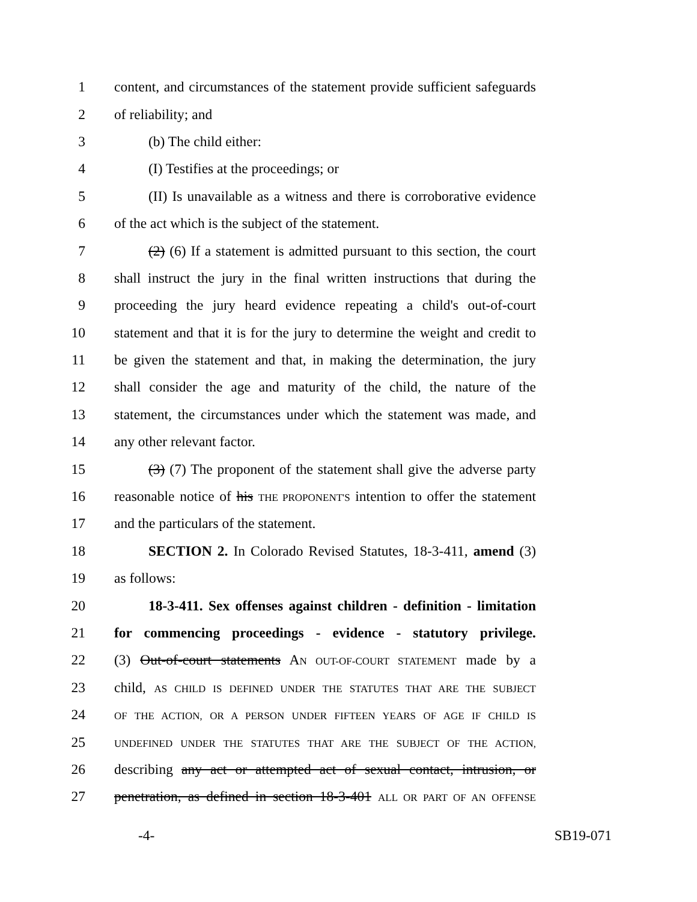1 content, and circumstances of the statement provide sufficient safeguards
2 of reliability; and
3 (b) The child either:
4 (I) Testifies at the proceedings; or
5 (II) Is unavailable as a witness and there is corroborative evidence
6 of the act which is the subject of the statement.
7 (2) (6) If a statement is admitted pursuant to this section, the court
8 shall instruct the jury in the final written instructions that during the
9 proceeding the jury heard evidence repeating a child's out-of-court
10 statement and that it is for the jury to determine the weight and credit to
11 be given the statement and that, in making the determination, the jury
12 shall consider the age and maturity of the child, the nature of the
13 statement, the circumstances under which the statement was made, and
14 any other relevant factor.
15 (3) (7) The proponent of the statement shall give the adverse party
16 reasonable notice of his THE PROPONENT'S intention to offer the statement
17 and the particulars of the statement.
18 SECTION 2. In Colorado Revised Statutes, 18-3-411, amend (3)
19 as follows:
20 18-3-411. Sex offenses against children - definition - limitation
21 for commencing proceedings - evidence - statutory privilege.
22 (3) Out-of-court statements AN OUT-OF-COURT STATEMENT made by a
23 child, AS CHILD IS DEFINED UNDER THE STATUTES THAT ARE THE SUBJECT
24 OF THE ACTION, OR A PERSON UNDER FIFTEEN YEARS OF AGE IF CHILD IS
25 UNDEFINED UNDER THE STATUTES THAT ARE THE SUBJECT OF THE ACTION,
26 describing any act or attempted act of sexual contact, intrusion, or
27 penetration, as defined in section 18-3-401 ALL OR PART OF AN OFFENSE
-4- SB19-071